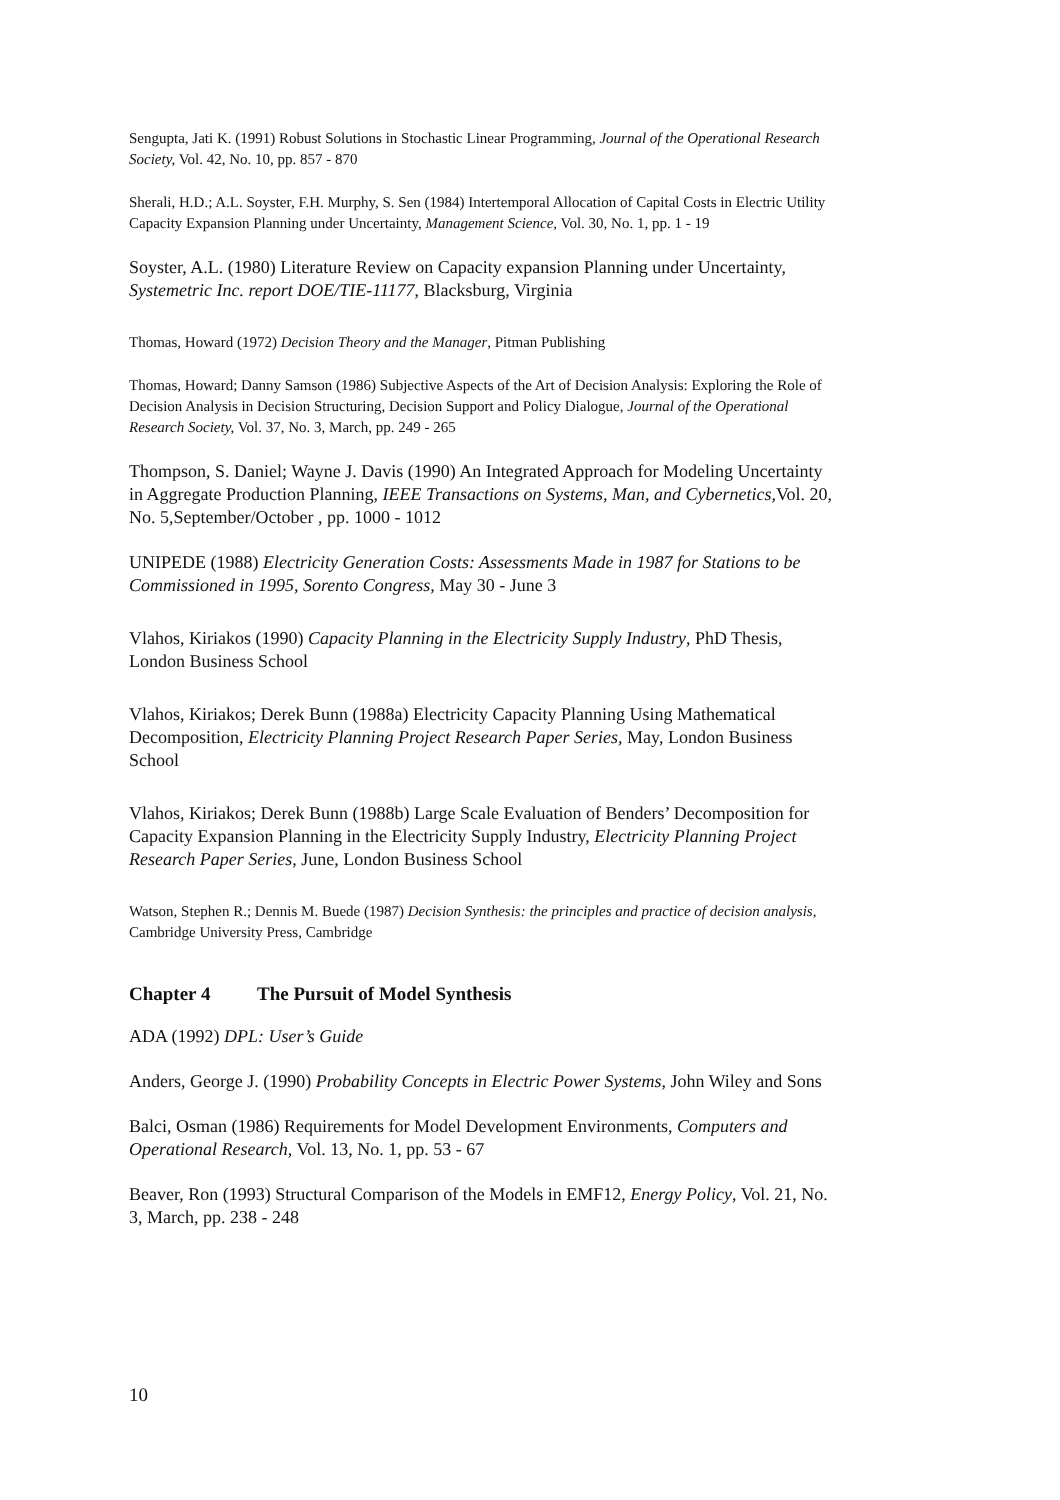Sengupta, Jati K. (1991) Robust Solutions in Stochastic Linear Programming, Journal of the Operational Research Society, Vol. 42, No. 10, pp. 857 - 870
Sherali, H.D.; A.L. Soyster, F.H. Murphy, S. Sen (1984) Intertemporal Allocation of Capital Costs in Electric Utility Capacity Expansion Planning under Uncertainty, Management Science, Vol. 30, No. 1, pp. 1 - 19
Soyster, A.L. (1980) Literature Review on Capacity expansion Planning under Uncertainty, Systemetric Inc. report DOE/TIE-11177, Blacksburg, Virginia
Thomas, Howard (1972) Decision Theory and the Manager, Pitman Publishing
Thomas, Howard; Danny Samson (1986) Subjective Aspects of the Art of Decision Analysis: Exploring the Role of Decision Analysis in Decision Structuring, Decision Support and Policy Dialogue, Journal of the Operational Research Society, Vol. 37, No. 3, March, pp. 249 - 265
Thompson, S. Daniel; Wayne J. Davis (1990) An Integrated Approach for Modeling Uncertainty in Aggregate Production Planning, IEEE Transactions on Systems, Man, and Cybernetics, Vol. 20, No. 5,September/October , pp. 1000 - 1012
UNIPEDE (1988) Electricity Generation Costs: Assessments Made in 1987 for Stations to be Commissioned in 1995, Sorento Congress, May 30 - June 3
Vlahos, Kiriakos (1990) Capacity Planning in the Electricity Supply Industry, PhD Thesis, London Business School
Vlahos, Kiriakos; Derek Bunn (1988a) Electricity Capacity Planning Using Mathematical Decomposition, Electricity Planning Project Research Paper Series, May, London Business School
Vlahos, Kiriakos; Derek Bunn (1988b) Large Scale Evaluation of Benders’ Decomposition for Capacity Expansion Planning in the Electricity Supply Industry, Electricity Planning Project Research Paper Series, June, London Business School
Watson, Stephen R.; Dennis M. Buede (1987) Decision Synthesis: the principles and practice of decision analysis, Cambridge University Press, Cambridge
Chapter 4 The Pursuit of Model Synthesis
ADA (1992) DPL: User’s Guide
Anders, George J. (1990) Probability Concepts in Electric Power Systems, John Wiley and Sons
Balci, Osman (1986) Requirements for Model Development Environments, Computers and Operational Research, Vol. 13, No. 1, pp. 53 - 67
Beaver, Ron (1993) Structural Comparison of the Models in EMF12, Energy Policy, Vol. 21, No. 3, March, pp. 238 - 248
10